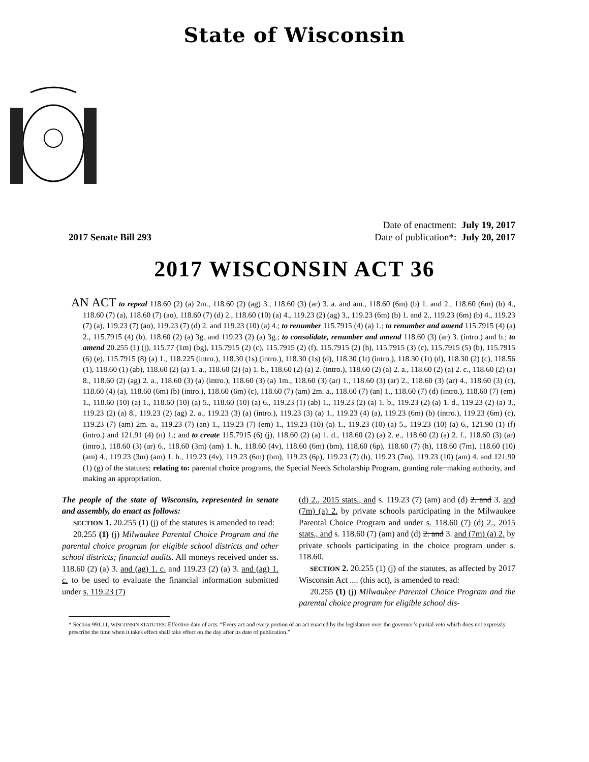State of Wisconsin
2017 Senate Bill 293
Date of enactment: July 19, 2017
Date of publication*: July 20, 2017
2017 WISCONSIN ACT 36
AN ACT to repeal 118.60 (2) (a) 2m., 118.60 (2) (ag) 3., 118.60 (3) (ar) 3. a. and am., 118.60 (6m) (b) 1. and 2., 118.60 (6m) (b) 4., 118.60 (7) (a), 118.60 (7) (ao), 118.60 (7) (d) 2., 118.60 (10) (a) 4., 119.23 (2) (ag) 3., 119.23 (6m) (b) 1. and 2., 119.23 (6m) (b) 4., 119.23 (7) (a), 119.23 (7) (ao), 119.23 (7) (d) 2. and 119.23 (10) (a) 4.; to renumber 115.7915 (4) (a) 1.; to renumber and amend 115.7915 (4) (a) 2., 115.7915 (4) (b), 118.60 (2) (a) 3g. and 119.23 (2) (a) 3g.; to consolidate, renumber and amend 118.60 (3) (ar) 3. (intro.) and b.; to amend 20.255 (1) (j), 115.77 (1m) (bg), 115.7915 (2) (c), 115.7915 (2) (f), 115.7915 (2) (h), 115.7915 (3) (c), 115.7915 (5) (b), 115.7915 (6) (e), 115.7915 (8) (a) 1., 118.225 (intro.), 118.30 (1s) (intro.), 118.30 (1s) (d), 118.30 (1t) (intro.), 118.30 (1t) (d), 118.30 (2) (c), 118.56 (1), 118.60 (1) (ab), 118.60 (2) (a) 1. a., 118.60 (2) (a) 1. b., 118.60 (2) (a) 2. (intro.), 118.60 (2) (a) 2. a., 118.60 (2) (a) 2. c., 118.60 (2) (a) 8., 118.60 (2) (ag) 2. a., 118.60 (3) (a) (intro.), 118.60 (3) (a) 1m., 118.60 (3) (ar) 1., 118.60 (3) (ar) 2., 118.60 (3) (ar) 4., 118.60 (3) (c), 118.60 (4) (a), 118.60 (6m) (b) (intro.), 118.60 (6m) (c), 118.60 (7) (am) 2m. a., 118.60 (7) (an) 1., 118.60 (7) (d) (intro.), 118.60 (7) (em) 1., 118.60 (10) (a) 1., 118.60 (10) (a) 5., 118.60 (10) (a) 6., 119.23 (1) (ab) 1., 119.23 (2) (a) 1. b., 119.23 (2) (a) 1. d., 119.23 (2) (a) 3., 119.23 (2) (a) 8., 119.23 (2) (ag) 2. a., 119.23 (3) (a) (intro.), 119.23 (3) (a) 1., 119.23 (4) (a), 119.23 (6m) (b) (intro.), 119.23 (6m) (c), 119.23 (7) (am) 2m. a., 119.23 (7) (an) 1., 119.23 (7) (em) 1., 119.23 (10) (a) 1., 119.23 (10) (a) 5., 119.23 (10) (a) 6., 121.90 (1) (f) (intro.) and 121.91 (4) (n) 1.; and to create 115.7915 (6) (j), 118.60 (2) (a) 1. d., 118.60 (2) (a) 2. e., 118.60 (2) (a) 2. f., 118.60 (3) (ar) (intro.), 118.60 (3) (ar) 6., 118.60 (3m) (am) 1. h., 118.60 (4v), 118.60 (6m) (bm), 118.60 (6p), 118.60 (7) (h), 118.60 (7m), 118.60 (10) (am) 4., 119.23 (3m) (am) 1. h., 119.23 (4v), 119.23 (6m) (bm), 119.23 (6p), 119.23 (7) (h), 119.23 (7m), 119.23 (10) (am) 4. and 121.90 (1) (g) of the statutes; relating to: parental choice programs, the Special Needs Scholarship Program, granting rule−making authority, and making an appropriation.
The people of the state of Wisconsin, represented in senate and assembly, do enact as follows:
SECTION 1. 20.255 (1) (j) of the statutes is amended to read:
20.255 (1) (j) Milwaukee Parental Choice Program and the parental choice program for eligible school districts and other school districts; financial audits. All moneys received under ss. 118.60 (2) (a) 3. and (ag) 1. c. and 119.23 (2) (a) 3. and (ag) 1. c. to be used to evaluate the financial information submitted under s. 119.23 (7)
(d) 2., 2015 stats., and s. 119.23 (7) (am) and (d) 2. and 3. and (7m) (a) 2. by private schools participating in the Milwaukee Parental Choice Program and under s. 118.60 (7) (d) 2., 2015 stats., and s. 118.60 (7) (am) and (d) 2. and 3. and (7m) (a) 2. by private schools participating in the choice program under s. 118.60.
SECTION 2. 20.255 (1) (j) of the statutes, as affected by 2017 Wisconsin Act .... (this act), is amended to read:
20.255 (1) (j) Milwaukee Parental Choice Program and the parental choice program for eligible school dis-
* Section 991.11, WISCONSIN STATUTES: Effective date of acts. “Every act and every portion of an act enacted by the legislature over the governor’s partial veto which does not expressly prescribe the time when it takes effect shall take effect on the day after its date of publication.”